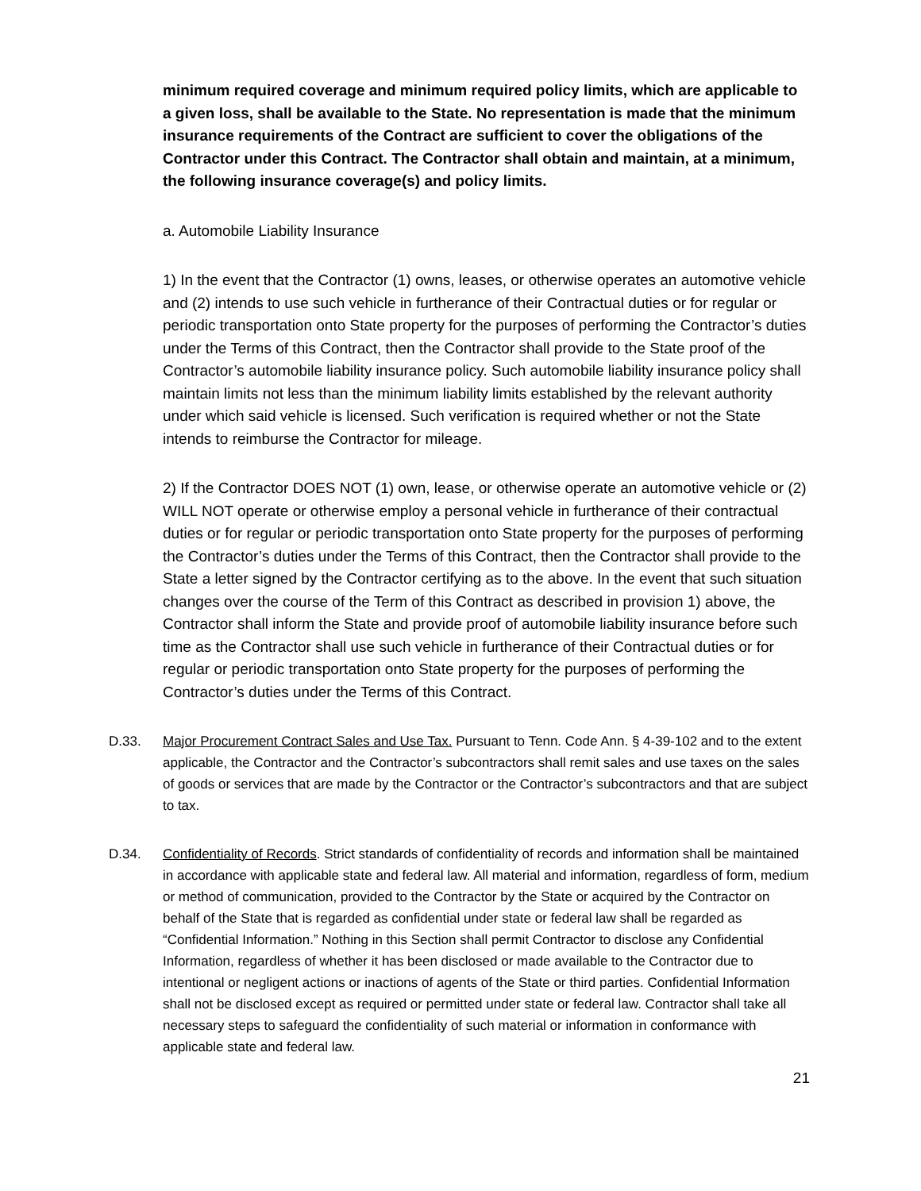minimum required coverage and minimum required policy limits, which are applicable to a given loss, shall be available to the State. No representation is made that the minimum insurance requirements of the Contract are sufficient to cover the obligations of the Contractor under this Contract. The Contractor shall obtain and maintain, at a minimum, the following insurance coverage(s) and policy limits.
a. Automobile Liability Insurance
1) In the event that the Contractor (1) owns, leases, or otherwise operates an automotive vehicle and (2) intends to use such vehicle in furtherance of their Contractual duties or for regular or periodic transportation onto State property for the purposes of performing the Contractor’s duties under the Terms of this Contract, then the Contractor shall provide to the State proof of the Contractor’s automobile liability insurance policy. Such automobile liability insurance policy shall maintain limits not less than the minimum liability limits established by the relevant authority under which said vehicle is licensed. Such verification is required whether or not the State intends to reimburse the Contractor for mileage.
2) If the Contractor DOES NOT (1) own, lease, or otherwise operate an automotive vehicle or (2) WILL NOT operate or otherwise employ a personal vehicle in furtherance of their contractual duties or for regular or periodic transportation onto State property for the purposes of performing the Contractor’s duties under the Terms of this Contract, then the Contractor shall provide to the State a letter signed by the Contractor certifying as to the above. In the event that such situation changes over the course of the Term of this Contract as described in provision 1) above, the Contractor shall inform the State and provide proof of automobile liability insurance before such time as the Contractor shall use such vehicle in furtherance of their Contractual duties or for regular or periodic transportation onto State property for the purposes of performing the Contractor’s duties under the Terms of this Contract.
D.33. Major Procurement Contract Sales and Use Tax. Pursuant to Tenn. Code Ann. § 4-39-102 and to the extent applicable, the Contractor and the Contractor’s subcontractors shall remit sales and use taxes on the sales of goods or services that are made by the Contractor or the Contractor’s subcontractors and that are subject to tax.
D.34. Confidentiality of Records. Strict standards of confidentiality of records and information shall be maintained in accordance with applicable state and federal law. All material and information, regardless of form, medium or method of communication, provided to the Contractor by the State or acquired by the Contractor on behalf of the State that is regarded as confidential under state or federal law shall be regarded as “Confidential Information.” Nothing in this Section shall permit Contractor to disclose any Confidential Information, regardless of whether it has been disclosed or made available to the Contractor due to intentional or negligent actions or inactions of agents of the State or third parties. Confidential Information shall not be disclosed except as required or permitted under state or federal law. Contractor shall take all necessary steps to safeguard the confidentiality of such material or information in conformance with applicable state and federal law.
21